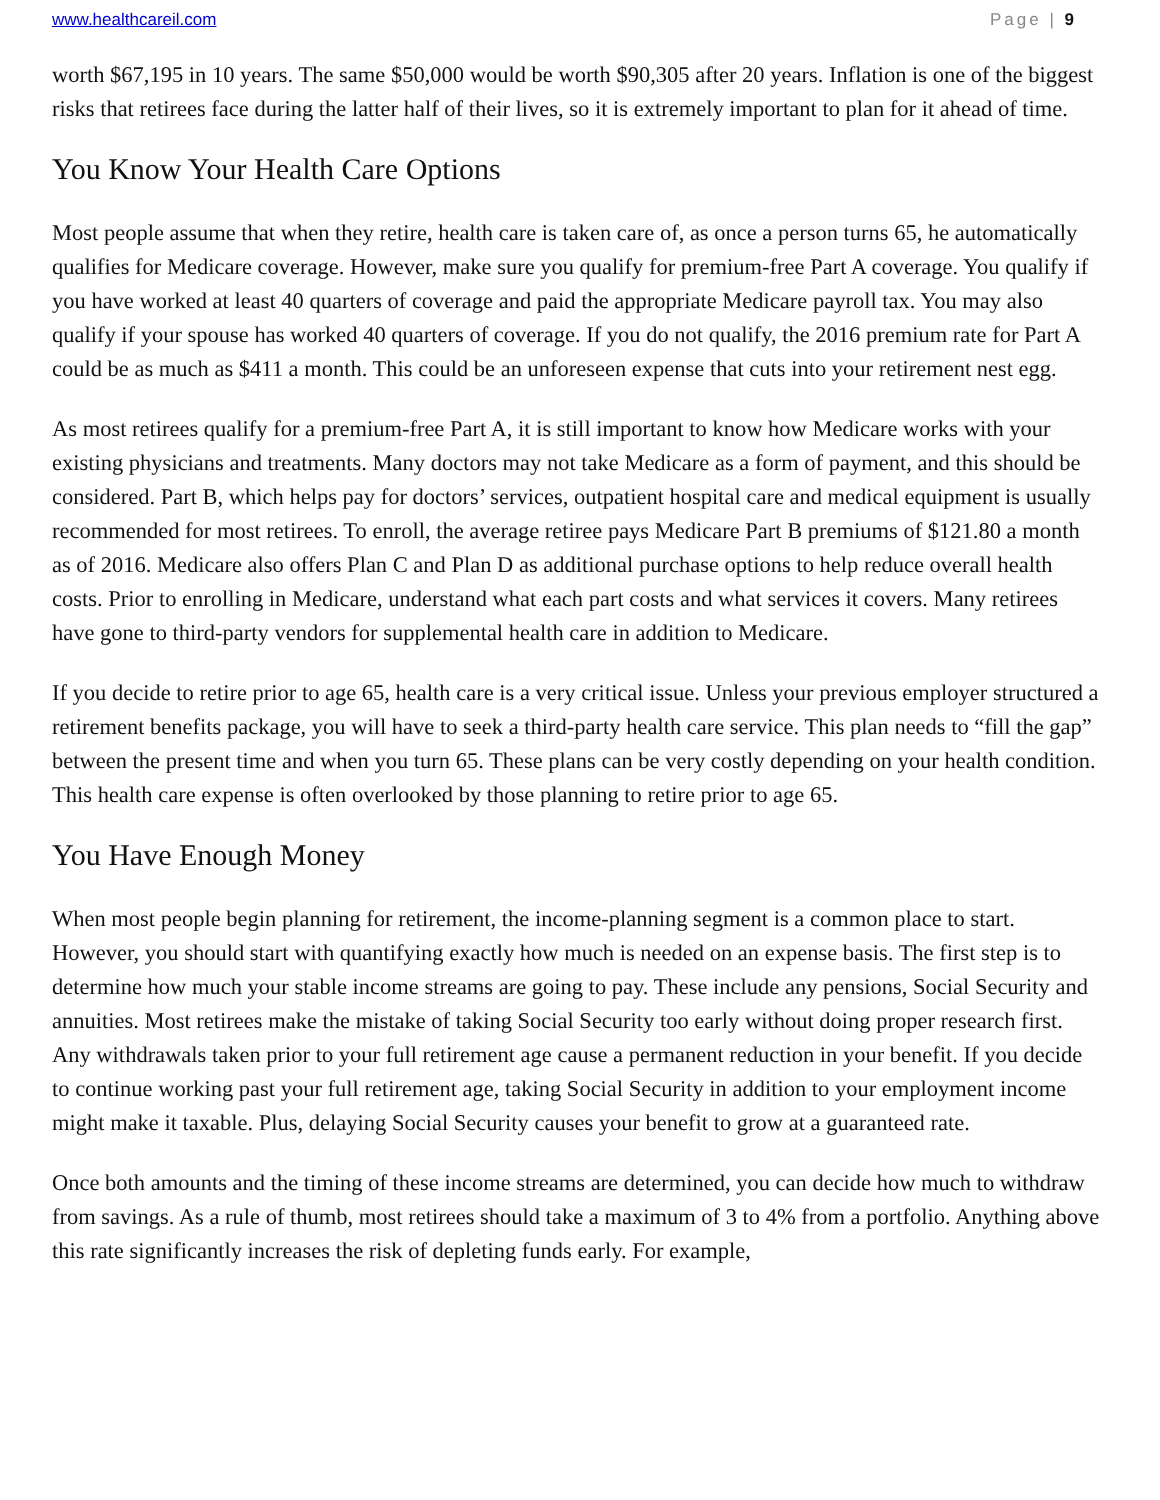www.healthcareil.com Page | 9
worth $67,195 in 10 years. The same $50,000 would be worth $90,305 after 20 years. Inflation is one of the biggest risks that retirees face during the latter half of their lives, so it is extremely important to plan for it ahead of time.
You Know Your Health Care Options
Most people assume that when they retire, health care is taken care of, as once a person turns 65, he automatically qualifies for Medicare coverage. However, make sure you qualify for premium-free Part A coverage. You qualify if you have worked at least 40 quarters of coverage and paid the appropriate Medicare payroll tax. You may also qualify if your spouse has worked 40 quarters of coverage. If you do not qualify, the 2016 premium rate for Part A could be as much as $411 a month. This could be an unforeseen expense that cuts into your retirement nest egg.
As most retirees qualify for a premium-free Part A, it is still important to know how Medicare works with your existing physicians and treatments. Many doctors may not take Medicare as a form of payment, and this should be considered. Part B, which helps pay for doctors’ services, outpatient hospital care and medical equipment is usually recommended for most retirees. To enroll, the average retiree pays Medicare Part B premiums of $121.80 a month as of 2016. Medicare also offers Plan C and Plan D as additional purchase options to help reduce overall health costs. Prior to enrolling in Medicare, understand what each part costs and what services it covers. Many retirees have gone to third-party vendors for supplemental health care in addition to Medicare.
If you decide to retire prior to age 65, health care is a very critical issue. Unless your previous employer structured a retirement benefits package, you will have to seek a third-party health care service. This plan needs to “fill the gap” between the present time and when you turn 65. These plans can be very costly depending on your health condition. This health care expense is often overlooked by those planning to retire prior to age 65.
You Have Enough Money
When most people begin planning for retirement, the income-planning segment is a common place to start. However, you should start with quantifying exactly how much is needed on an expense basis. The first step is to determine how much your stable income streams are going to pay. These include any pensions, Social Security and annuities. Most retirees make the mistake of taking Social Security too early without doing proper research first. Any withdrawals taken prior to your full retirement age cause a permanent reduction in your benefit. If you decide to continue working past your full retirement age, taking Social Security in addition to your employment income might make it taxable. Plus, delaying Social Security causes your benefit to grow at a guaranteed rate.
Once both amounts and the timing of these income streams are determined, you can decide how much to withdraw from savings. As a rule of thumb, most retirees should take a maximum of 3 to 4% from a portfolio. Anything above this rate significantly increases the risk of depleting funds early. For example,